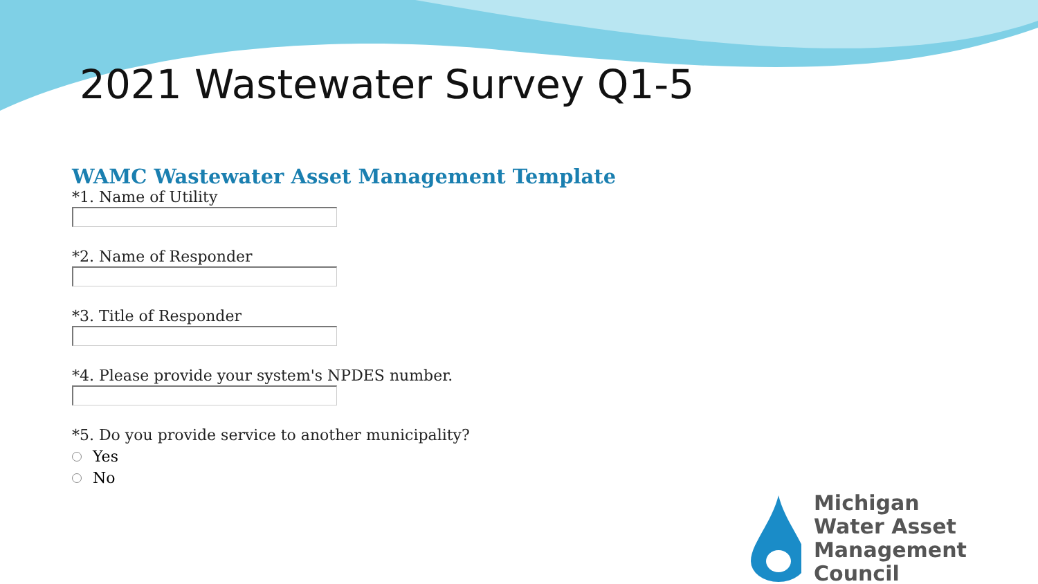2021 Wastewater Survey Q1-5
WAMC Wastewater Asset Management Template
*1. Name of Utility
*2. Name of Responder
*3. Title of Responder
*4. Please provide your system's NPDES number.
*5. Do you provide service to another municipality?
Yes
No
Michigan
Water Asset
Management Council